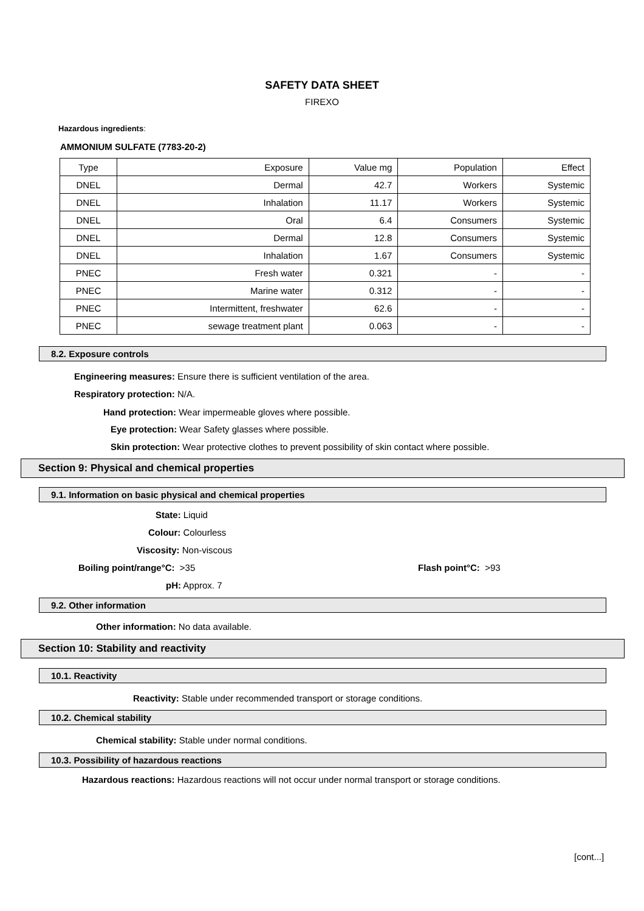SAFETY DATA SHEET
FIREXO
Hazardous ingredients:
AMMONIUM SULFATE (7783-20-2)
| Type | Exposure | Value mg | Population | Effect |
| DNEL | Dermal | 42.7 | Workers | Systemic |
| DNEL | Inhalation | 11.17 | Workers | Systemic |
| DNEL | Oral | 6.4 | Consumers | Systemic |
| DNEL | Dermal | 12.8 | Consumers | Systemic |
| DNEL | Inhalation | 1.67 | Consumers | Systemic |
| PNEC | Fresh water | 0.321 | - | - |
| PNEC | Marine water | 0.312 | - | - |
| PNEC | Intermittent, freshwater | 62.6 | - | - |
| PNEC | sewage treatment plant | 0.063 | - | - |
8.2. Exposure controls
Engineering measures: Ensure there is sufficient ventilation of the area.
Respiratory protection: N/A.
Hand protection: Wear impermeable gloves where possible.
Eye protection: Wear Safety glasses where possible.
Skin protection: Wear protective clothes to prevent possibility of skin contact where possible.
Section 9: Physical and chemical properties
9.1. Information on basic physical and chemical properties
State: Liquid
Colour: Colourless
Viscosity: Non-viscous
Boiling point/range°C: >35 Flash point°C: >93
pH: Approx. 7
9.2. Other information
Other information: No data available.
Section 10: Stability and reactivity
10.1. Reactivity
Reactivity: Stable under recommended transport or storage conditions.
10.2. Chemical stability
Chemical stability: Stable under normal conditions.
10.3. Possibility of hazardous reactions
Hazardous reactions: Hazardous reactions will not occur under normal transport or storage conditions.
[cont...]